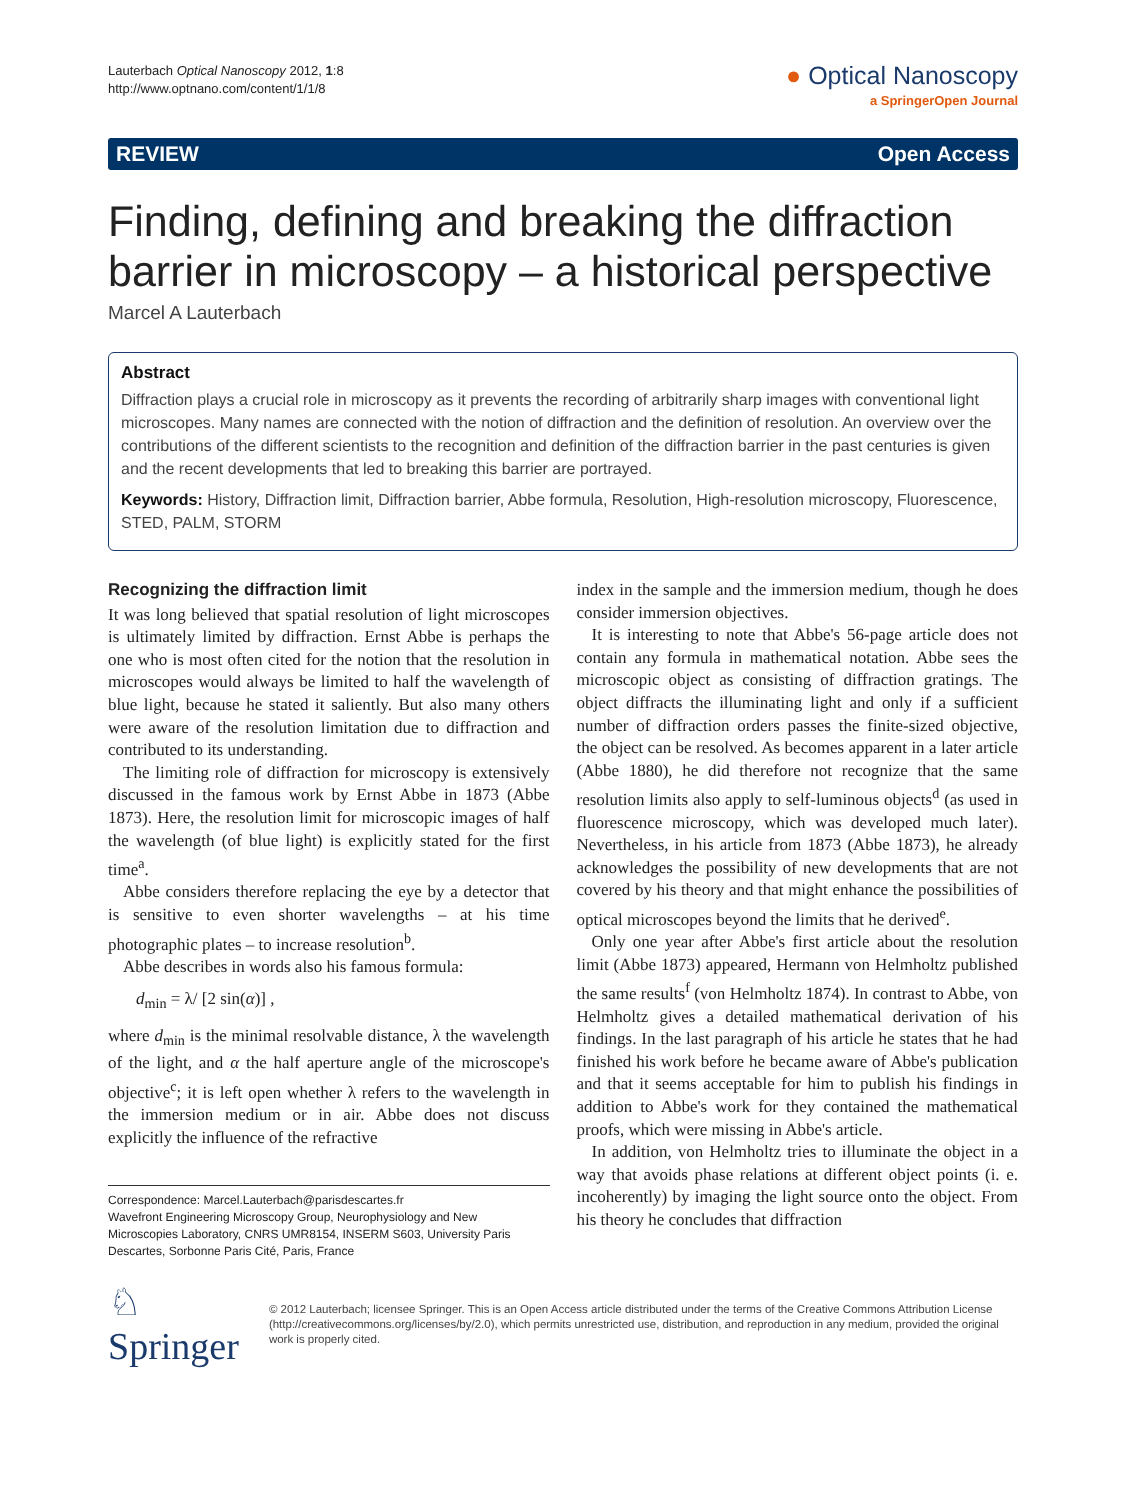Lauterbach Optical Nanoscopy 2012, 1:8
http://www.optnano.com/content/1/1/8
● Optical Nanoscopy
a SpringerOpen Journal
REVIEW Open Access
Finding, defining and breaking the diffraction barrier in microscopy – a historical perspective
Marcel A Lauterbach
Abstract
Diffraction plays a crucial role in microscopy as it prevents the recording of arbitrarily sharp images with conventional light microscopes. Many names are connected with the notion of diffraction and the definition of resolution. An overview over the contributions of the different scientists to the recognition and definition of the diffraction barrier in the past centuries is given and the recent developments that led to breaking this barrier are portrayed.
Keywords: History, Diffraction limit, Diffraction barrier, Abbe formula, Resolution, High-resolution microscopy, Fluorescence, STED, PALM, STORM
Recognizing the diffraction limit
It was long believed that spatial resolution of light microscopes is ultimately limited by diffraction. Ernst Abbe is perhaps the one who is most often cited for the notion that the resolution in microscopes would always be limited to half the wavelength of blue light, because he stated it saliently. But also many others were aware of the resolution limitation due to diffraction and contributed to its understanding.
The limiting role of diffraction for microscopy is extensively discussed in the famous work by Ernst Abbe in 1873 (Abbe 1873). Here, the resolution limit for microscopic images of half the wavelength (of blue light) is explicitly stated for the first time<sup>a</sup>.
Abbe considers therefore replacing the eye by a detector that is sensitive to even shorter wavelengths – at his time photographic plates – to increase resolution<sup>b</sup>.
Abbe describes in words also his famous formula:
d<sub>min</sub> = λ/ [2 sin(α)] ,
where d<sub>min</sub> is the minimal resolvable distance, λ the wavelength of the light, and α the half aperture angle of the microscope's objective<sup>c</sup>; it is left open whether λ refers to the wavelength in the immersion medium or in air. Abbe does not discuss explicitly the influence of the refractive
Correspondence: Marcel.Lauterbach@parisdescartes.fr
Wavefront Engineering Microscopy Group, Neurophysiology and New Microscopies Laboratory, CNRS UMR8154, INSERM S603, University Paris Descartes, Sorbonne Paris Cité, Paris, France
index in the sample and the immersion medium, though he does consider immersion objectives.
It is interesting to note that Abbe's 56-page article does not contain any formula in mathematical notation. Abbe sees the microscopic object as consisting of diffraction gratings. The object diffracts the illuminating light and only if a sufficient number of diffraction orders passes the finite-sized objective, the object can be resolved. As becomes apparent in a later article (Abbe 1880), he did therefore not recognize that the same resolution limits also apply to self-luminous objects<sup>d</sup> (as used in fluorescence microscopy, which was developed much later). Nevertheless, in his article from 1873 (Abbe 1873), he already acknowledges the possibility of new developments that are not covered by his theory and that might enhance the possibilities of optical microscopes beyond the limits that he derived<sup>e</sup>.
Only one year after Abbe's first article about the resolution limit (Abbe 1873) appeared, Hermann von Helmholtz published the same results<sup>f</sup> (von Helmholtz 1874). In contrast to Abbe, von Helmholtz gives a detailed mathematical derivation of his findings. In the last paragraph of his article he states that he had finished his work before he became aware of Abbe's publication and that it seems acceptable for him to publish his findings in addition to Abbe's work for they contained the mathematical proofs, which were missing in Abbe's article.
In addition, von Helmholtz tries to illuminate the object in a way that avoids phase relations at different object points (i. e. incoherently) by imaging the light source onto the object. From his theory he concludes that diffraction
♘ Springer
© 2012 Lauterbach; licensee Springer. This is an Open Access article distributed under the terms of the Creative Commons Attribution License (http://creativecommons.org/licenses/by/2.0), which permits unrestricted use, distribution, and reproduction in any medium, provided the original work is properly cited.